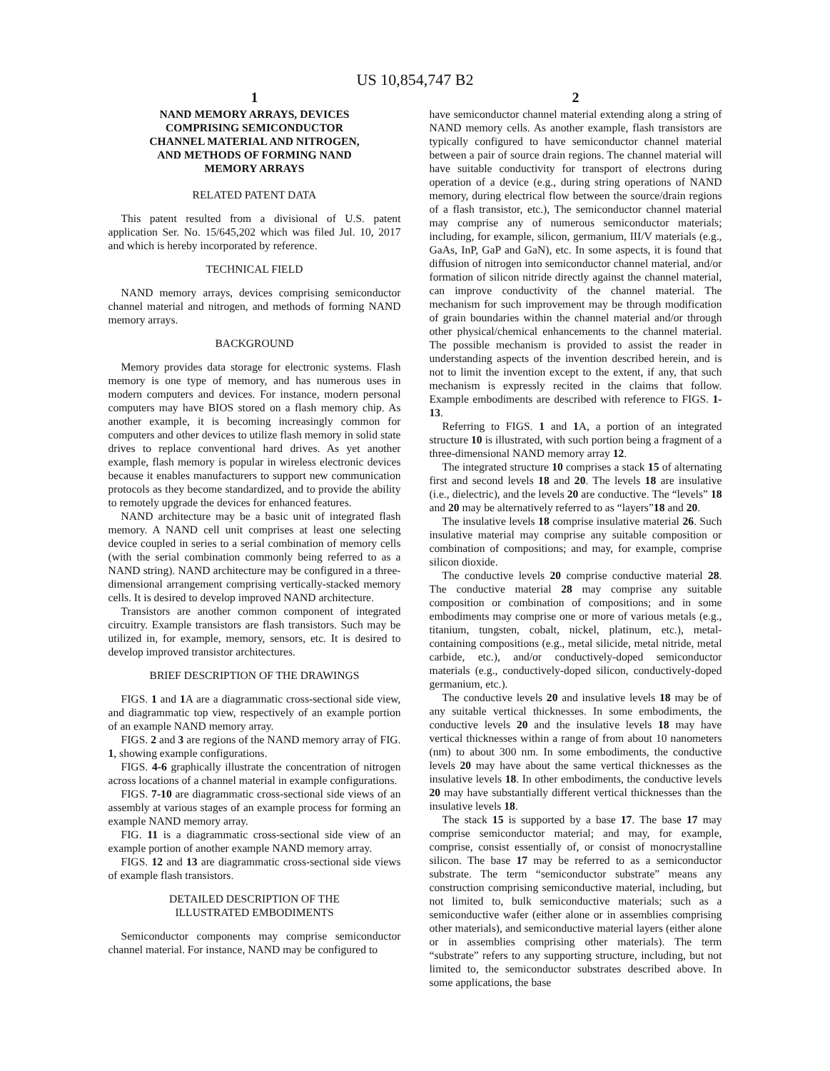US 10,854,747 B2
1
NAND MEMORY ARRAYS, DEVICES
COMPRISING SEMICONDUCTOR
CHANNEL MATERIAL AND NITROGEN,
AND METHODS OF FORMING NAND
MEMORY ARRAYS
RELATED PATENT DATA
This patent resulted from a divisional of U.S. patent application Ser. No. 15/645,202 which was filed Jul. 10, 2017 and which is hereby incorporated by reference.
TECHNICAL FIELD
NAND memory arrays, devices comprising semiconductor channel material and nitrogen, and methods of forming NAND memory arrays.
BACKGROUND
Memory provides data storage for electronic systems. Flash memory is one type of memory, and has numerous uses in modern computers and devices. For instance, modern personal computers may have BIOS stored on a flash memory chip. As another example, it is becoming increasingly common for computers and other devices to utilize flash memory in solid state drives to replace conventional hard drives. As yet another example, flash memory is popular in wireless electronic devices because it enables manufacturers to support new communication protocols as they become standardized, and to provide the ability to remotely upgrade the devices for enhanced features.
NAND architecture may be a basic unit of integrated flash memory. A NAND cell unit comprises at least one selecting device coupled in series to a serial combination of memory cells (with the serial combination commonly being referred to as a NAND string). NAND architecture may be configured in a three-dimensional arrangement comprising vertically-stacked memory cells. It is desired to develop improved NAND architecture.
Transistors are another common component of integrated circuitry. Example transistors are flash transistors. Such may be utilized in, for example, memory, sensors, etc. It is desired to develop improved transistor architectures.
BRIEF DESCRIPTION OF THE DRAWINGS
FIGS. 1 and 1 A are a diagrammatic cross-sectional side view, and diagrammatic top view, respectively of an example portion of an example NAND memory array.
FIGS. 2 and 3 are regions of the NAND memory array of FIG. 1, showing example configurations.
FIGS. 4-6 graphically illustrate the concentration of nitrogen across locations of a channel material in example configurations.
FIGS. 7-10 are diagrammatic cross-sectional side views of an assembly at various stages of an example process for forming an example NAND memory array.
FIG. 11 is a diagrammatic cross-sectional side view of an example portion of another example NAND memory array.
FIGS. 12 and 13 are diagrammatic cross-sectional side views of example flash transistors.
DETAILED DESCRIPTION OF THE
ILLUSTRATED EMBODIMENTS
Semiconductor components may comprise semiconductor channel material. For instance, NAND may be configured to
2
have semiconductor channel material extending along a string of NAND memory cells. As another example, flash transistors are typically configured to have semiconductor channel material between a pair of source drain regions. The channel material will have suitable conductivity for transport of electrons during operation of a device (e.g., during string operations of NAND memory, during electrical flow between the source/drain regions of a flash transistor, etc.), The semiconductor channel material may comprise any of numerous semiconductor materials; including, for example, silicon, germanium, III/V materials (e.g., GaAs, InP, GaP and GaN), etc. In some aspects, it is found that diffusion of nitrogen into semiconductor channel material, and/or formation of silicon nitride directly against the channel material, can improve conductivity of the channel material. The mechanism for such improvement may be through modification of grain boundaries within the channel material and/or through other physical/chemical enhancements to the channel material. The possible mechanism is provided to assist the reader in understanding aspects of the invention described herein, and is not to limit the invention except to the extent, if any, that such mechanism is expressly recited in the claims that follow. Example embodiments are described with reference to FIGS. 1-13.
Referring to FIGS. 1 and 1 A, a portion of an integrated structure 10 is illustrated, with such portion being a fragment of a three-dimensional NAND memory array 12.
The integrated structure 10 comprises a stack 15 of alternating first and second levels 18 and 20. The levels 18 are insulative (i.e., dielectric), and the levels 20 are conductive. The “levels” 18 and 20 may be alternatively referred to as “layers”18 and 20.
The insulative levels 18 comprise insulative material 26. Such insulative material may comprise any suitable composition or combination of compositions; and may, for example, comprise silicon dioxide.
The conductive levels 20 comprise conductive material 28. The conductive material 28 may comprise any suitable composition or combination of compositions; and in some embodiments may comprise one or more of various metals (e.g., titanium, tungsten, cobalt, nickel, platinum, etc.), metal-containing compositions (e.g., metal silicide, metal nitride, metal carbide, etc.), and/or conductively-doped semiconductor materials (e.g., conductively-doped silicon, conductively-doped germanium, etc.).
The conductive levels 20 and insulative levels 18 may be of any suitable vertical thicknesses. In some embodiments, the conductive levels 20 and the insulative levels 18 may have vertical thicknesses within a range of from about 10 nanometers (nm) to about 300 nm. In some embodiments, the conductive levels 20 may have about the same vertical thicknesses as the insulative levels 18. In other embodiments, the conductive levels 20 may have substantially different vertical thicknesses than the insulative levels 18.
The stack 15 is supported by a base 17. The base 17 may comprise semiconductor material; and may, for example, comprise, consist essentially of, or consist of monocrystalline silicon. The base 17 may be referred to as a semiconductor substrate. The term “semiconductor substrate” means any construction comprising semiconductive material, including, but not limited to, bulk semiconductive materials; such as a semiconductive wafer (either alone or in assemblies comprising other materials), and semiconductive material layers (either alone or in assemblies comprising other materials). The term “substrate” refers to any supporting structure, including, but not limited to, the semiconductor substrates described above. In some applications, the base